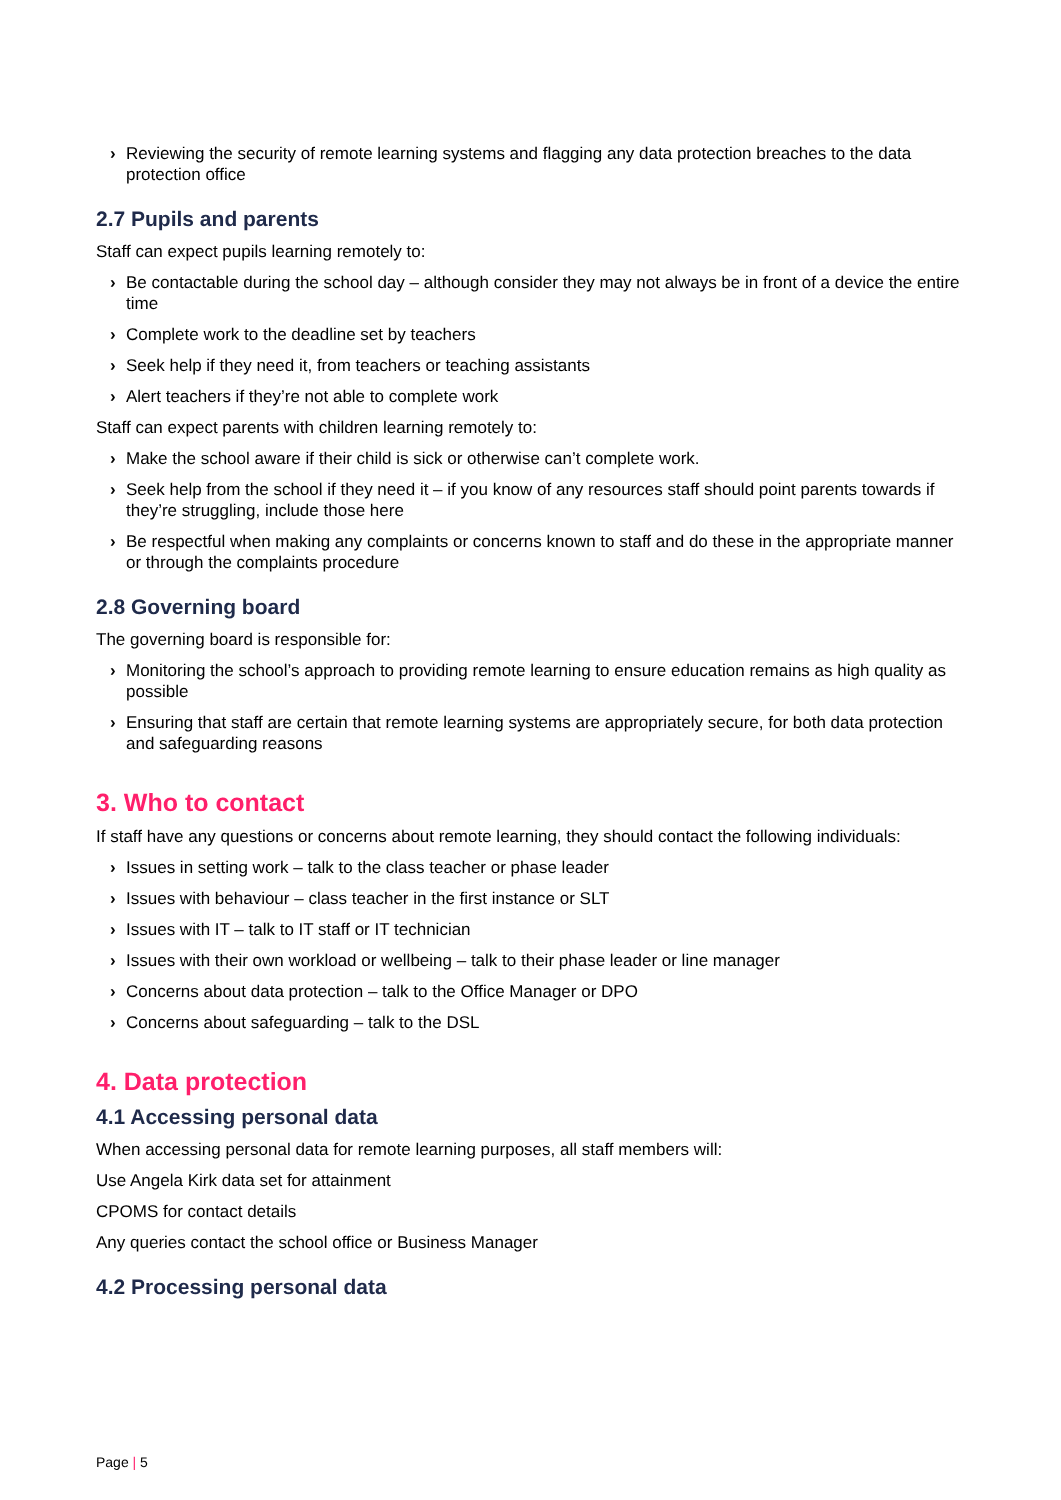› Reviewing the security of remote learning systems and flagging any data protection breaches to the data protection office
2.7 Pupils and parents
Staff can expect pupils learning remotely to:
› Be contactable during the school day – although consider they may not always be in front of a device the entire time
› Complete work to the deadline set by teachers
› Seek help if they need it, from teachers or teaching assistants
› Alert teachers if they’re not able to complete work
Staff can expect parents with children learning remotely to:
› Make the school aware if their child is sick or otherwise can’t complete work.
› Seek help from the school if they need it – if you know of any resources staff should point parents towards if they’re struggling, include those here
› Be respectful when making any complaints or concerns known to staff and do these in the appropriate manner or through the complaints procedure
2.8 Governing board
The governing board is responsible for:
› Monitoring the school’s approach to providing remote learning to ensure education remains as high quality as possible
› Ensuring that staff are certain that remote learning systems are appropriately secure, for both data protection and safeguarding reasons
3. Who to contact
If staff have any questions or concerns about remote learning, they should contact the following individuals:
› Issues in setting work – talk to the class teacher or phase leader
› Issues with behaviour – class teacher in the first instance or SLT
› Issues with IT – talk to IT staff or IT technician
› Issues with their own workload or wellbeing – talk to their phase leader or line manager
› Concerns about data protection – talk to the Office Manager or DPO
› Concerns about safeguarding – talk to the DSL
4. Data protection
4.1 Accessing personal data
When accessing personal data for remote learning purposes, all staff members will:
Use Angela Kirk data set for attainment
CPOMS for contact details
Any queries contact the school office or Business Manager
4.2 Processing personal data
Page | 5